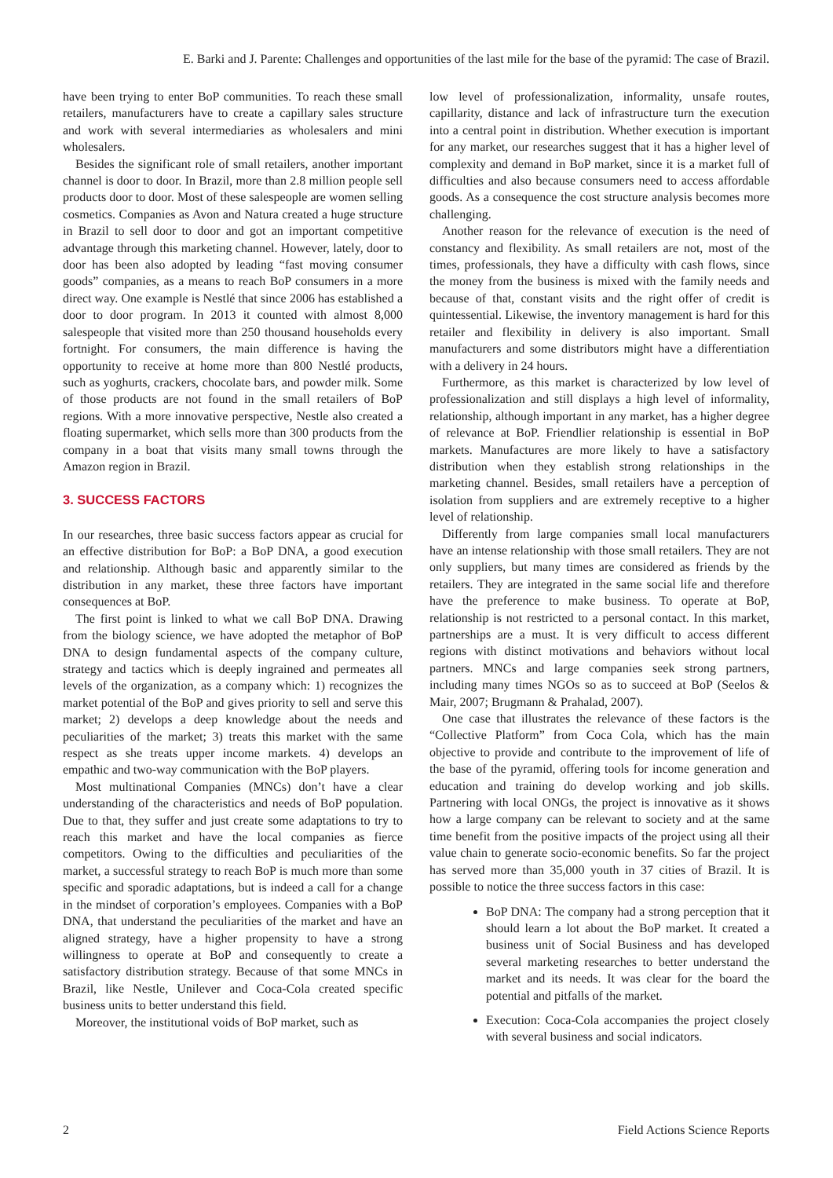E. Barki and J. Parente: Challenges and opportunities of the last mile for the base of the pyramid: The case of Brazil.
have been trying to enter BoP communities. To reach these small retailers, manufacturers have to create a capillary sales structure and work with several intermediaries as wholesalers and mini wholesalers.
Besides the significant role of small retailers, another important channel is door to door. In Brazil, more than 2.8 million people sell products door to door. Most of these salespeople are women selling cosmetics. Companies as Avon and Natura created a huge structure in Brazil to sell door to door and got an important competitive advantage through this marketing channel. However, lately, door to door has been also adopted by leading “fast moving consumer goods” companies, as a means to reach BoP consumers in a more direct way. One example is Nestlé that since 2006 has established a door to door program. In 2013 it counted with almost 8,000 salespeople that visited more than 250 thousand households every fortnight. For consumers, the main difference is having the opportunity to receive at home more than 800 Nestlé products, such as yoghurts, crackers, chocolate bars, and powder milk. Some of those products are not found in the small retailers of BoP regions. With a more innovative perspective, Nestle also created a floating supermarket, which sells more than 300 products from the company in a boat that visits many small towns through the Amazon region in Brazil.
3. SUCCESS FACTORS
In our researches, three basic success factors appear as crucial for an effective distribution for BoP: a BoP DNA, a good execution and relationship. Although basic and apparently similar to the distribution in any market, these three factors have important consequences at BoP.
The first point is linked to what we call BoP DNA. Drawing from the biology science, we have adopted the metaphor of BoP DNA to design fundamental aspects of the company culture, strategy and tactics which is deeply ingrained and permeates all levels of the organization, as a company which: 1) recognizes the market potential of the BoP and gives priority to sell and serve this market; 2) develops a deep knowledge about the needs and peculiarities of the market; 3) treats this market with the same respect as she treats upper income markets. 4) develops an empathic and two-way communication with the BoP players.
Most multinational Companies (MNCs) don’t have a clear understanding of the characteristics and needs of BoP population. Due to that, they suffer and just create some adaptations to try to reach this market and have the local companies as fierce competitors. Owing to the difficulties and peculiarities of the market, a successful strategy to reach BoP is much more than some specific and sporadic adaptations, but is indeed a call for a change in the mindset of corporation’s employees. Companies with a BoP DNA, that understand the peculiarities of the market and have an aligned strategy, have a higher propensity to have a strong willingness to operate at BoP and consequently to create a satisfactory distribution strategy. Because of that some MNCs in Brazil, like Nestle, Unilever and Coca-Cola created specific business units to better understand this field.
Moreover, the institutional voids of BoP market, such as
low level of professionalization, informality, unsafe routes, capillarity, distance and lack of infrastructure turn the execution into a central point in distribution. Whether execution is important for any market, our researches suggest that it has a higher level of complexity and demand in BoP market, since it is a market full of difficulties and also because consumers need to access affordable goods. As a consequence the cost structure analysis becomes more challenging.
Another reason for the relevance of execution is the need of constancy and flexibility. As small retailers are not, most of the times, professionals, they have a difficulty with cash flows, since the money from the business is mixed with the family needs and because of that, constant visits and the right offer of credit is quintessential. Likewise, the inventory management is hard for this retailer and flexibility in delivery is also important. Small manufacturers and some distributors might have a differentiation with a delivery in 24 hours.
Furthermore, as this market is characterized by low level of professionalization and still displays a high level of informality, relationship, although important in any market, has a higher degree of relevance at BoP. Friendlier relationship is essential in BoP markets. Manufactures are more likely to have a satisfactory distribution when they establish strong relationships in the marketing channel. Besides, small retailers have a perception of isolation from suppliers and are extremely receptive to a higher level of relationship.
Differently from large companies small local manufacturers have an intense relationship with those small retailers. They are not only suppliers, but many times are considered as friends by the retailers. They are integrated in the same social life and therefore have the preference to make business. To operate at BoP, relationship is not restricted to a personal contact. In this market, partnerships are a must. It is very difficult to access different regions with distinct motivations and behaviors without local partners. MNCs and large companies seek strong partners, including many times NGOs so as to succeed at BoP (Seelos & Mair, 2007; Brugmann & Prahalad, 2007).
One case that illustrates the relevance of these factors is the “Collective Platform” from Coca Cola, which has the main objective to provide and contribute to the improvement of life of the base of the pyramid, offering tools for income generation and education and training do develop working and job skills. Partnering with local ONGs, the project is innovative as it shows how a large company can be relevant to society and at the same time benefit from the positive impacts of the project using all their value chain to generate socio-economic benefits. So far the project has served more than 35,000 youth in 37 cities of Brazil. It is possible to notice the three success factors in this case:
BoP DNA: The company had a strong perception that it should learn a lot about the BoP market. It created a business unit of Social Business and has developed several marketing researches to better understand the market and its needs. It was clear for the board the potential and pitfalls of the market.
Execution: Coca-Cola accompanies the project closely with several business and social indicators.
2 Field Actions Science Reports